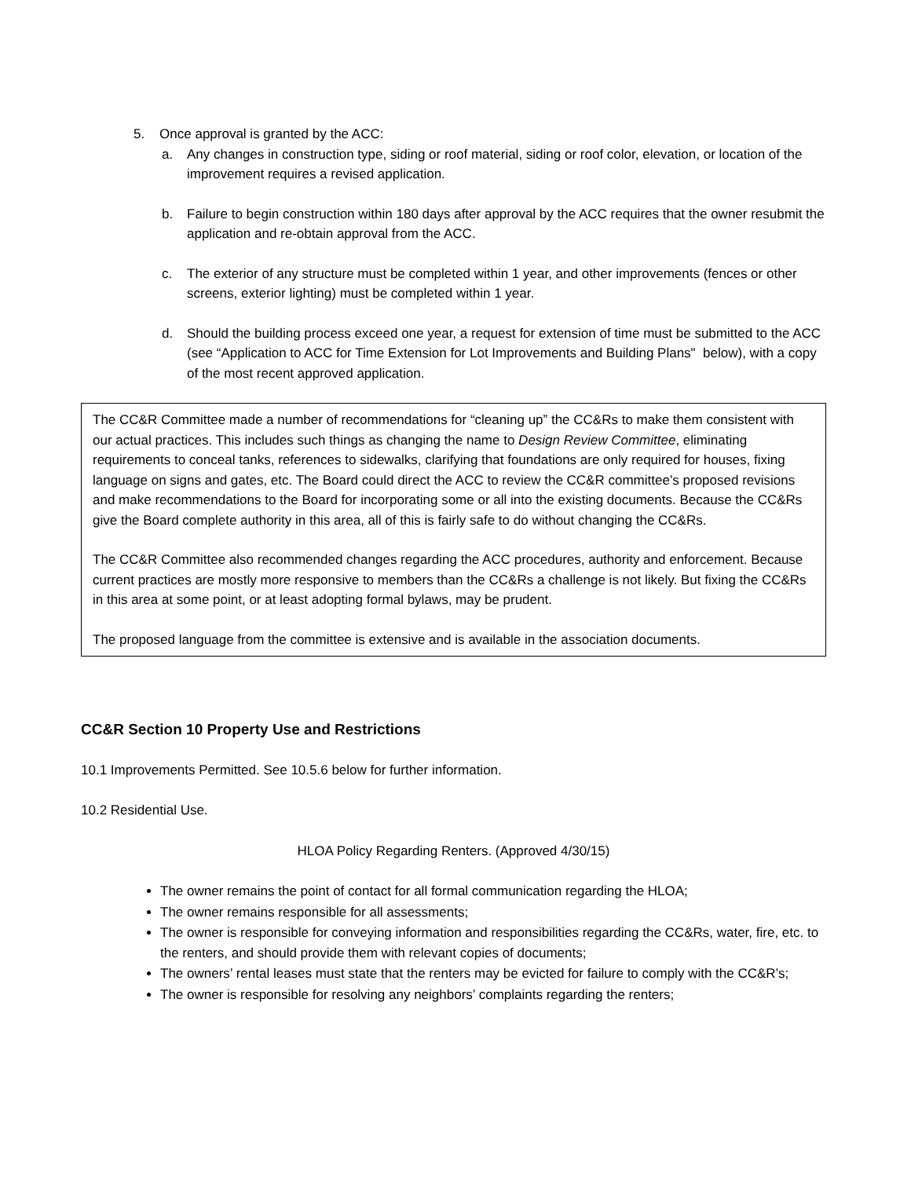5. Once approval is granted by the ACC:
a. Any changes in construction type, siding or roof material, siding or roof color, elevation, or location of the improvement requires a revised application.
b. Failure to begin construction within 180 days after approval by the ACC requires that the owner resubmit the application and re-obtain approval from the ACC.
c. The exterior of any structure must be completed within 1 year, and other improvements (fences or other screens, exterior lighting) must be completed within 1 year.
d. Should the building process exceed one year, a request for extension of time must be submitted to the ACC (see “Application to ACC for Time Extension for Lot Improvements and Building Plans" below), with a copy of the most recent approved application.
The CC&R Committee made a number of recommendations for “cleaning up” the CC&Rs to make them consistent with our actual practices. This includes such things as changing the name to Design Review Committee, eliminating requirements to conceal tanks, references to sidewalks, clarifying that foundations are only required for houses, fixing language on signs and gates, etc. The Board could direct the ACC to review the CC&R committee’s proposed revisions and make recommendations to the Board for incorporating some or all into the existing documents. Because the CC&Rs give the Board complete authority in this area, all of this is fairly safe to do without changing the CC&Rs.
The CC&R Committee also recommended changes regarding the ACC procedures, authority and enforcement. Because current practices are mostly more responsive to members than the CC&Rs a challenge is not likely. But fixing the CC&Rs in this area at some point, or at least adopting formal bylaws, may be prudent.
The proposed language from the committee is extensive and is available in the association documents.
CC&R Section 10 Property Use and Restrictions
10.1 Improvements Permitted. See 10.5.6 below for further information.
10.2 Residential Use.
HLOA Policy Regarding Renters. (Approved 4/30/15)
The owner remains the point of contact for all formal communication regarding the HLOA;
The owner remains responsible for all assessments;
The owner is responsible for conveying information and responsibilities regarding the CC&Rs, water, fire, etc. to the renters, and should provide them with relevant copies of documents;
The owners’ rental leases must state that the renters may be evicted for failure to comply with the CC&R’s;
The owner is responsible for resolving any neighbors’ complaints regarding the renters;